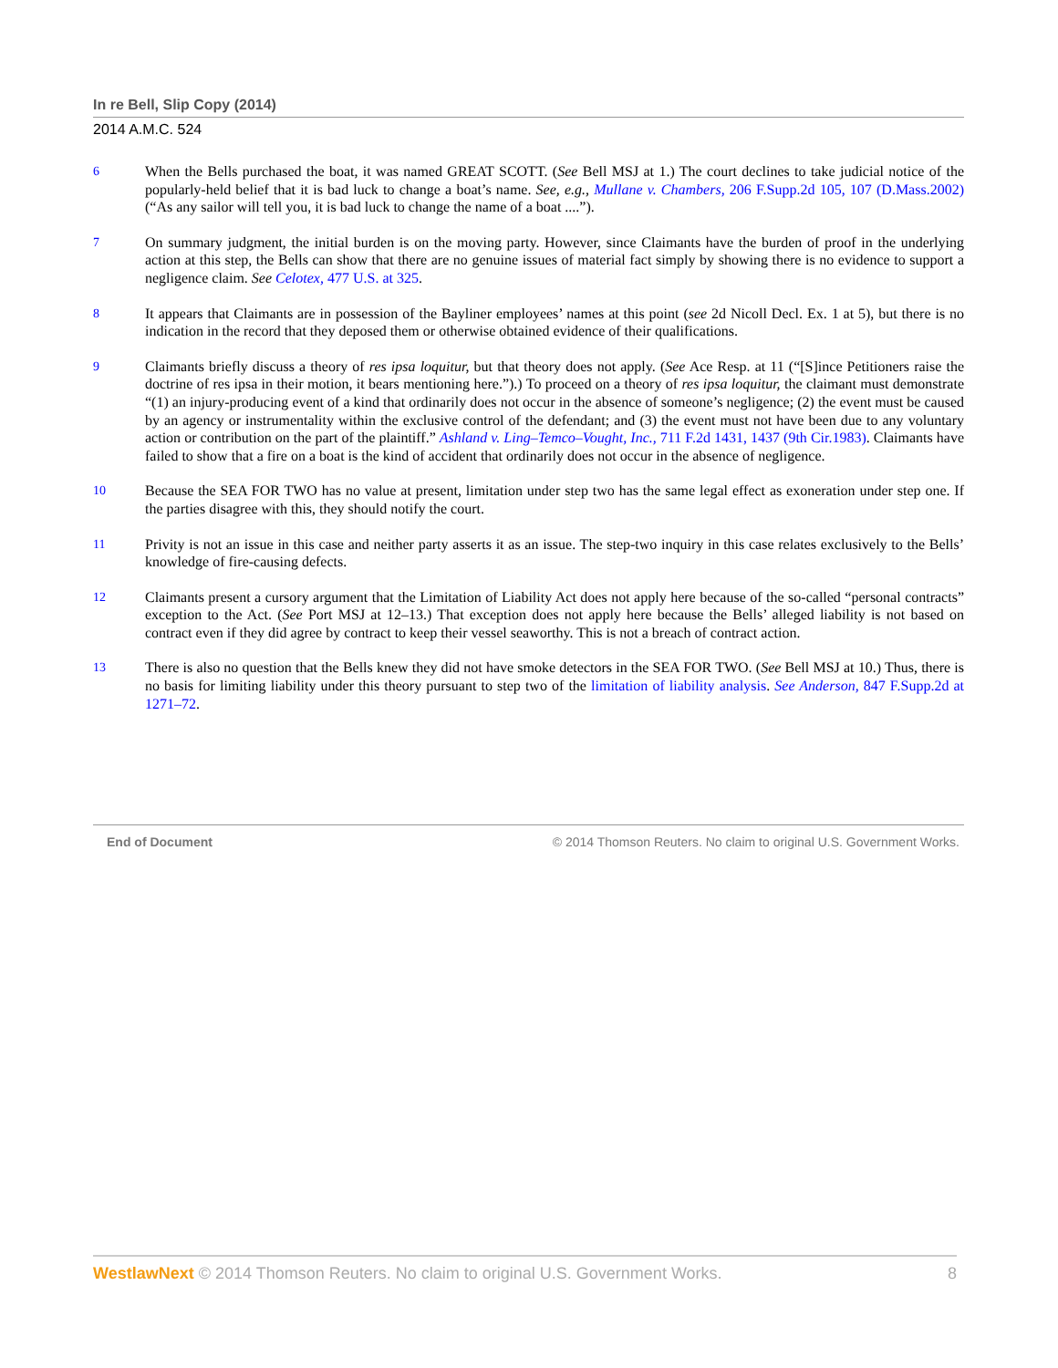In re Bell, Slip Copy (2014)
2014 A.M.C. 524
6 When the Bells purchased the boat, it was named GREAT SCOTT. (See Bell MSJ at 1.) The court declines to take judicial notice of the popularly-held belief that it is bad luck to change a boat’s name. See, e.g., Mullane v. Chambers, 206 F.Supp.2d 105, 107 (D.Mass.2002) (“As any sailor will tell you, it is bad luck to change the name of a boat ....”).
7 On summary judgment, the initial burden is on the moving party. However, since Claimants have the burden of proof in the underlying action at this step, the Bells can show that there are no genuine issues of material fact simply by showing there is no evidence to support a negligence claim. See Celotex, 477 U.S. at 325.
8 It appears that Claimants are in possession of the Bayliner employees’ names at this point (see 2d Nicoll Decl. Ex. 1 at 5), but there is no indication in the record that they deposed them or otherwise obtained evidence of their qualifications.
9 Claimants briefly discuss a theory of res ipsa loquitur, but that theory does not apply. (See Ace Resp. at 11 (“[S]ince Petitioners raise the doctrine of res ipsa in their motion, it bears mentioning here.”).) To proceed on a theory of res ipsa loquitur, the claimant must demonstrate “(1) an injury-producing event of a kind that ordinarily does not occur in the absence of someone’s negligence; (2) the event must be caused by an agency or instrumentality within the exclusive control of the defendant; and (3) the event must not have been due to any voluntary action or contribution on the part of the plaintiff.” Ashland v. Ling–Temco–Vought, Inc., 711 F.2d 1431, 1437 (9th Cir.1983). Claimants have failed to show that a fire on a boat is the kind of accident that ordinarily does not occur in the absence of negligence.
10 Because the SEA FOR TWO has no value at present, limitation under step two has the same legal effect as exoneration under step one. If the parties disagree with this, they should notify the court.
11 Privity is not an issue in this case and neither party asserts it as an issue. The step-two inquiry in this case relates exclusively to the Bells’ knowledge of fire-causing defects.
12 Claimants present a cursory argument that the Limitation of Liability Act does not apply here because of the so-called “personal contracts” exception to the Act. (See Port MSJ at 12–13.) That exception does not apply here because the Bells’ alleged liability is not based on contract even if they did agree by contract to keep their vessel seaworthy. This is not a breach of contract action.
13 There is also no question that the Bells knew they did not have smoke detectors in the SEA FOR TWO. (See Bell MSJ at 10.) Thus, there is no basis for limiting liability under this theory pursuant to step two of the limitation of liability analysis. See Anderson, 847 F.Supp.2d at 1271–72.
End of Document © 2014 Thomson Reuters. No claim to original U.S. Government Works.
WestlawNext © 2014 Thomson Reuters. No claim to original U.S. Government Works. 8